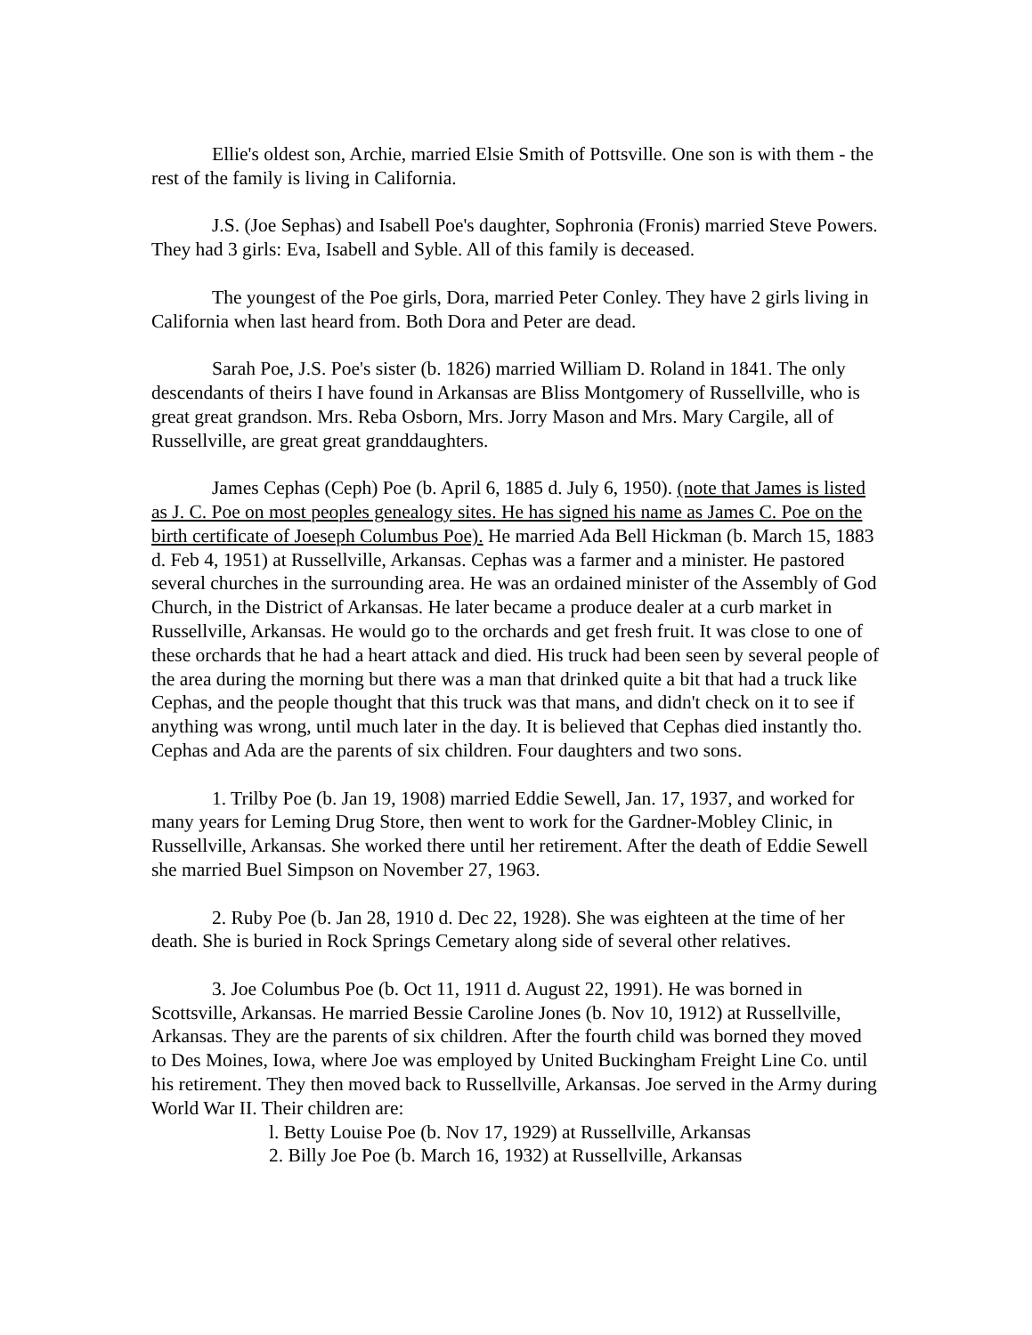Ellie's oldest son, Archie, married Elsie Smith of Pottsville. One son is with them - the rest of the family is living in California.
J.S. (Joe Sephas) and Isabell Poe's daughter, Sophronia (Fronis) married Steve Powers. They had 3 girls: Eva, Isabell and Syble. All of this family is deceased.
The youngest of the Poe girls, Dora, married Peter Conley. They have 2 girls living in California when last heard from. Both Dora and Peter are dead.
Sarah Poe, J.S. Poe's sister (b. 1826) married William D. Roland in 1841. The only descendants of theirs I have found in Arkansas are Bliss Montgomery of Russellville, who is great great grandson. Mrs. Reba Osborn, Mrs. Jorry Mason and Mrs. Mary Cargile, all of Russellville, are great great granddaughters.
James Cephas (Ceph) Poe (b. April 6, 1885 d. July 6, 1950). (note that James is listed as J. C. Poe on most peoples genealogy sites. He has signed his name as James C. Poe on the birth certificate of Joeseph Columbus Poe). He married Ada Bell Hickman (b. March 15, 1883 d. Feb 4, 1951) at Russellville, Arkansas. Cephas was a farmer and a minister. He pastored several churches in the surrounding area. He was an ordained minister of the Assembly of God Church, in the District of Arkansas. He later became a produce dealer at a curb market in Russellville, Arkansas. He would go to the orchards and get fresh fruit. It was close to one of these orchards that he had a heart attack and died. His truck had been seen by several people of the area during the morning but there was a man that drinked quite a bit that had a truck like Cephas, and the people thought that this truck was that mans, and didn't check on it to see if anything was wrong, until much later in the day. It is believed that Cephas died instantly tho. Cephas and Ada are the parents of six children. Four daughters and two sons.
1. Trilby Poe (b. Jan 19, 1908) married Eddie Sewell, Jan. 17, 1937, and worked for many years for Leming Drug Store, then went to work for the Gardner-Mobley Clinic, in Russellville, Arkansas. She worked there until her retirement. After the death of Eddie Sewell she married Buel Simpson on November 27, 1963.
2. Ruby Poe (b. Jan 28, 1910 d. Dec 22, 1928). She was eighteen at the time of her death. She is buried in Rock Springs Cemetary along side of several other relatives.
3. Joe Columbus Poe (b. Oct 11, 1911 d. August 22, 1991). He was borned in Scottsville, Arkansas. He married Bessie Caroline Jones (b. Nov 10, 1912) at Russellville, Arkansas. They are the parents of six children. After the fourth child was borned they moved to Des Moines, Iowa, where Joe was employed by United Buckingham Freight Line Co. until his retirement. They then moved back to Russellville, Arkansas. Joe served in the Army during World War II. Their children are:
l. Betty Louise Poe (b. Nov 17, 1929) at Russellville, Arkansas
2. Billy Joe Poe (b. March 16, 1932) at Russellville, Arkansas